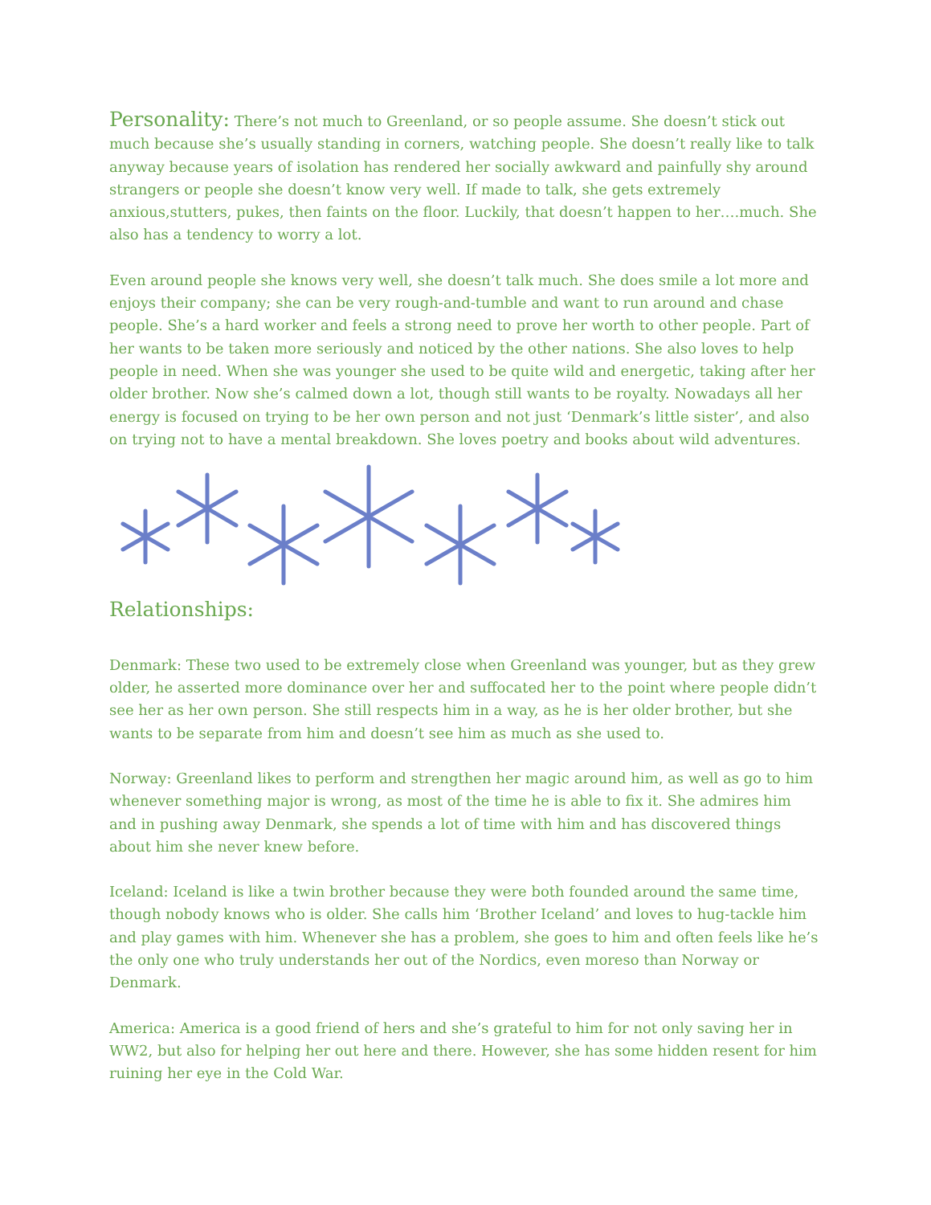Personality: There’s not much to Greenland, or so people assume. She doesn’t stick out much because she’s usually standing in corners, watching people. She doesn’t really like to talk anyway because years of isolation has rendered her socially awkward and painfully shy around strangers or people she doesn’t know very well. If made to talk, she gets extremely anxious,stutters, pukes, then faints on the floor. Luckily, that doesn’t happen to her….much. She also has a tendency to worry a lot.
Even around people she knows very well, she doesn’t talk much. She does smile a lot more and enjoys their company; she can be very rough-and-tumble and want to run around and chase people. She’s a hard worker and feels a strong need to prove her worth to other people. Part of her wants to be taken more seriously and noticed by the other nations. She also loves to help people in need. When she was younger she used to be quite wild and energetic, taking after her older brother. Now she’s calmed down a lot, though still wants to be royalty. Nowadays all her energy is focused on trying to be her own person and not just ‘Denmark’s little sister’, and also on trying not to have a mental breakdown. She loves poetry and books about wild adventures.
Relationships:
Denmark: These two used to be extremely close when Greenland was younger, but as they grew older, he asserted more dominance over her and suffocated her to the point where people didn’t see her as her own person. She still respects him in a way, as he is her older brother, but she wants to be separate from him and doesn’t see him as much as she used to.
Norway: Greenland likes to perform and strengthen her magic around him, as well as go to him whenever something major is wrong, as most of the time he is able to fix it. She admires him and in pushing away Denmark, she spends a lot of time with him and has discovered things about him she never knew before.
Iceland: Iceland is like a twin brother because they were both founded around the same time, though nobody knows who is older. She calls him ‘Brother Iceland’ and loves to hug-tackle him and play games with him. Whenever she has a problem, she goes to him and often feels like he’s the only one who truly understands her out of the Nordics, even moreso than Norway or Denmark.
America: America is a good friend of hers and she’s grateful to him for not only saving her in WW2, but also for helping her out here and there. However, she has some hidden resent for him ruining her eye in the Cold War.